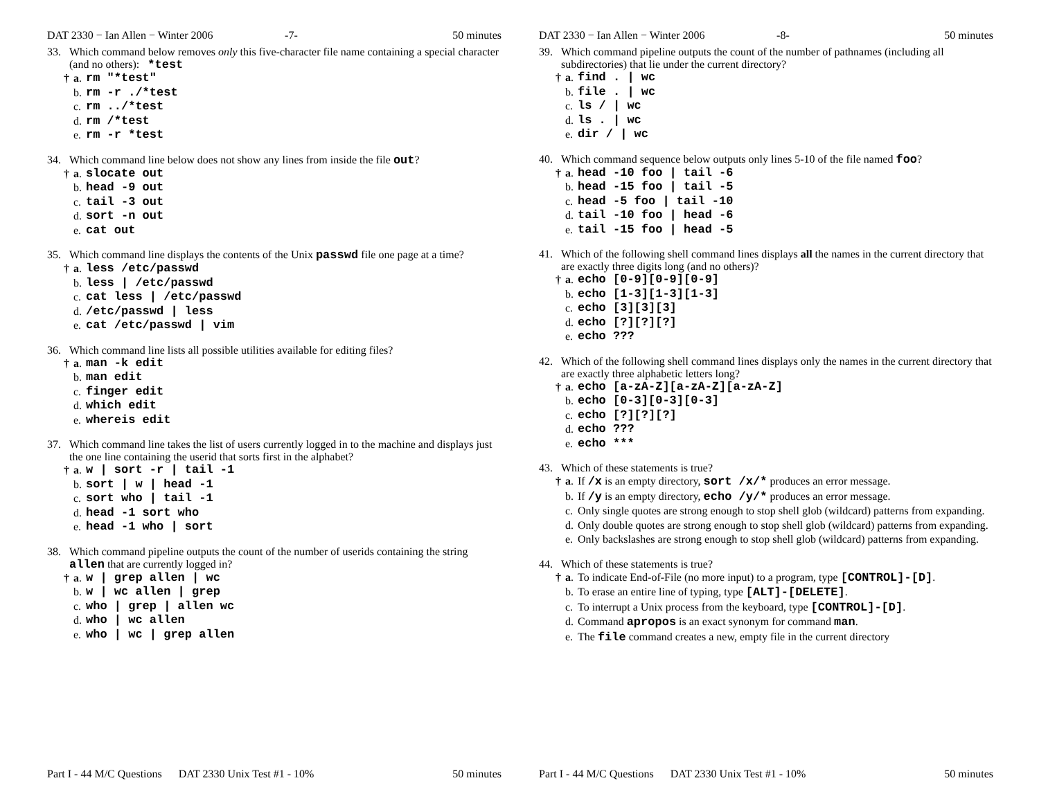DAT 2330 − Ian Allen − Winter 2006 -7- 50 minutes
33. Which command below removes only this five-character file name containing a special character (and no others): *test
† a. rm "*test"
b. rm -r ./*test
c. rm ../*test
d. rm /*test
e. rm -r *test
34. Which command line below does not show any lines from inside the file out?
† a. slocate out
b. head -9 out
c. tail -3 out
d. sort -n out
e. cat out
35. Which command line displays the contents of the Unix passwd file one page at a time?
† a. less /etc/passwd
b. less | /etc/passwd
c. cat less | /etc/passwd
d. /etc/passwd | less
e. cat /etc/passwd | vim
36. Which command line lists all possible utilities available for editing files?
† a. man -k edit
b. man edit
c. finger edit
d. which edit
e. whereis edit
37. Which command line takes the list of users currently logged in to the machine and displays just the one line containing the userid that sorts first in the alphabet?
† a. w | sort -r | tail -1
b. sort | w | head -1
c. sort who | tail -1
d. head -1 sort who
e. head -1 who | sort
38. Which command pipeline outputs the count of the number of userids containing the string allen that are currently logged in?
† a. w | grep allen | wc
b. w | wc allen | grep
c. who | grep | allen wc
d. who | wc allen
e. who | wc | grep allen
Part I - 44 M/C Questions DAT 2330 Unix Test #1 - 10% 50 minutes
DAT 2330 − Ian Allen − Winter 2006 -8- 50 minutes
39. Which command pipeline outputs the count of the number of pathnames (including all subdirectories) that lie under the current directory?
† a. find . | wc
b. file . | wc
c. ls / | wc
d. ls . | wc
e. dir / | wc
40. Which command sequence below outputs only lines 5-10 of the file named foo?
† a. head -10 foo | tail -6
b. head -15 foo | tail -5
c. head -5 foo | tail -10
d. tail -10 foo | head -6
e. tail -15 foo | head -5
41. Which of the following shell command lines displays all the names in the current directory that are exactly three digits long (and no others)?
† a. echo [0-9][0-9][0-9]
b. echo [1-3][1-3][1-3]
c. echo [3][3][3]
d. echo [?][?][?]
e. echo ???
42. Which of the following shell command lines displays only the names in the current directory that are exactly three alphabetic letters long?
† a. echo [a-zA-Z][a-zA-Z][a-zA-Z]
b. echo [0-3][0-3][0-3]
c. echo [?][?][?]
d. echo ???
e. echo ***
43. Which of these statements is true?
† a. If /x is an empty directory, sort /x/* produces an error message.
b. If /y is an empty directory, echo /y/* produces an error message.
c. Only single quotes are strong enough to stop shell glob (wildcard) patterns from expanding.
d. Only double quotes are strong enough to stop shell glob (wildcard) patterns from expanding.
e. Only backslashes are strong enough to stop shell glob (wildcard) patterns from expanding.
44. Which of these statements is true?
† a. To indicate End-of-File (no more input) to a program, type [CONTROL]-[D].
b. To erase an entire line of typing, type [ALT]-[DELETE].
c. To interrupt a Unix process from the keyboard, type [CONTROL]-[D].
d. Command apropos is an exact synonym for command man.
e. The file command creates a new, empty file in the current directory
Part I - 44 M/C Questions DAT 2330 Unix Test #1 - 10% 50 minutes